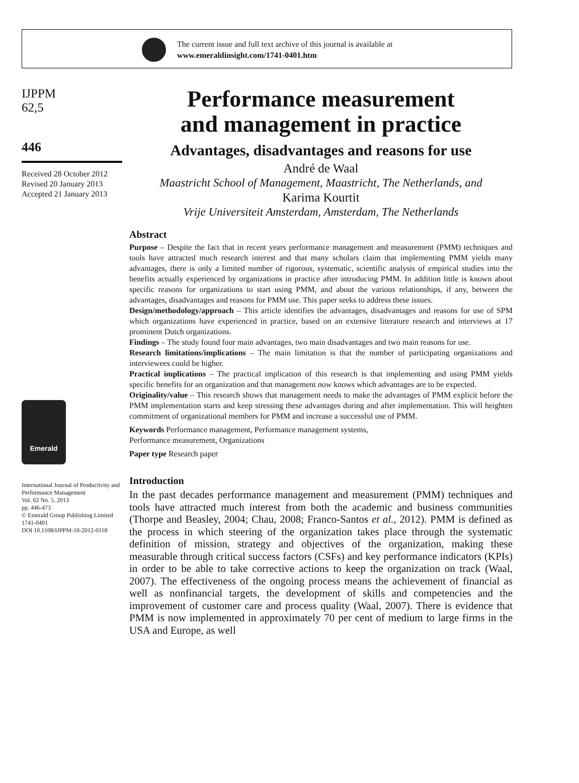The current issue and full text archive of this journal is available at
www.emeraldinsight.com/1741-0401.htm
IJPPM
62,5
446
Received 28 October 2012
Revised 20 January 2013
Accepted 21 January 2013
Emerald
International Journal of Productivity and Performance Management
Vol. 62 No. 5, 2013
pp. 446-473
© Emerald Group Publishing Limited
1741-0401
DOI 10.1108/IJPPM-10-2012-0118
Performance measurement
and management in practice
Advantages, disadvantages and reasons for use
André de Waal
Maastricht School of Management, Maastricht, The Netherlands, and
Karima Kourtit
Vrije Universiteit Amsterdam, Amsterdam, The Netherlands
Abstract
Purpose – Despite the fact that in recent years performance management and measurement (PMM) techniques and tools have attracted much research interest and that many scholars claim that implementing PMM yields many advantages, there is only a limited number of rigorous, systematic, scientific analysis of empirical studies into the benefits actually experienced by organizations in practice after introducing PMM. In addition little is known about specific reasons for organizations to start using PMM, and about the various relationships, if any, between the advantages, disadvantages and reasons for PMM use. This paper seeks to address these issues.
Design/methodology/approach – This article identifies the advantages, disadvantages and reasons for use of SPM which organizations have experienced in practice, based on an extensive literature research and interviews at 17 prominent Dutch organizations.
Findings – The study found four main advantages, two main disadvantages and two main reasons for use.
Research limitations/implications – The main limitation is that the number of participating organizations and interviewees could be higher.
Practical implications – The practical implication of this research is that implementing and using PMM yields specific benefits for an organization and that management now knows which advantages are to be expected.
Originality/value – This research shows that management needs to make the advantages of PMM explicit before the PMM implementation starts and keep stressing these advantages during and after implementation. This will heighten commitment of organizational members for PMM and increase a successful use of PMM.
Keywords Performance management, Performance management systems,
Performance measurement, Organizations
Paper type Research paper
Introduction
In the past decades performance management and measurement (PMM) techniques and tools have attracted much interest from both the academic and business communities (Thorpe and Beasley, 2004; Chau, 2008; Franco-Santos et al., 2012). PMM is defined as the process in which steering of the organization takes place through the systematic definition of mission, strategy and objectives of the organization, making these measurable through critical success factors (CSFs) and key performance indicators (KPIs) in order to be able to take corrective actions to keep the organization on track (Waal, 2007). The effectiveness of the ongoing process means the achievement of financial as well as nonfinancial targets, the development of skills and competencies and the improvement of customer care and process quality (Waal, 2007). There is evidence that PMM is now implemented in approximately 70 per cent of medium to large firms in the USA and Europe, as well